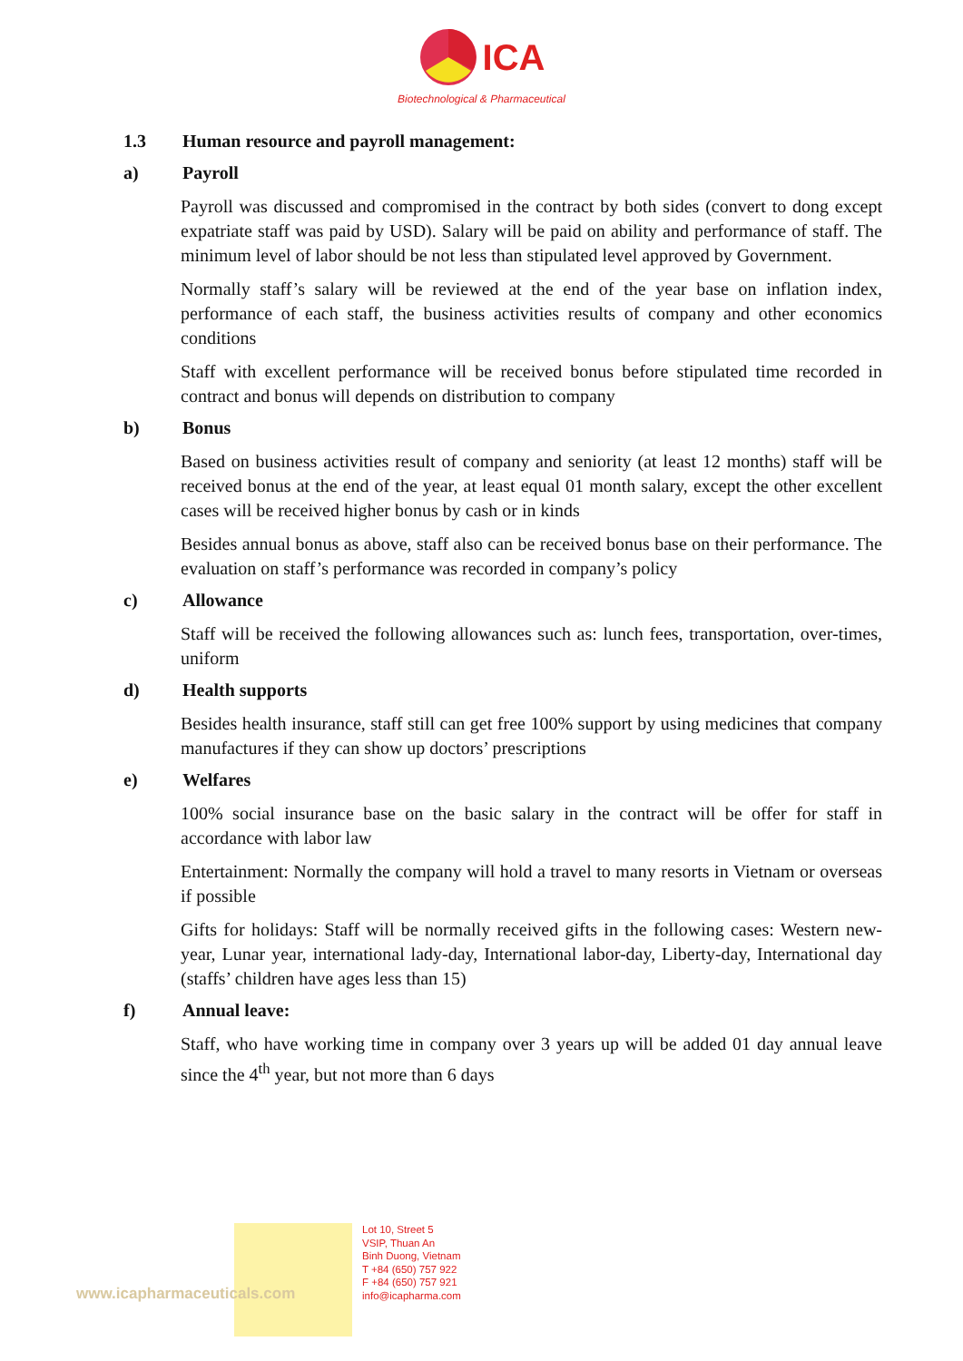ICA
Biotechnological & Pharmaceutical
1.3 Human resource and payroll management:
a) Payroll
Payroll was discussed and compromised in the contract by both sides (convert to dong except expatriate staff was paid by USD). Salary will be paid on ability and performance of staff. The minimum level of labor should be not less than stipulated level approved by Government.
Normally staff’s salary will be reviewed at the end of the year base on inflation index, performance of each staff, the business activities results of company and other economics conditions
Staff with excellent performance will be received bonus before stipulated time recorded in contract and bonus will depends on distribution to company
b) Bonus
Based on business activities result of company and seniority (at least 12 months) staff will be received bonus at the end of the year, at least equal 01 month salary, except the other excellent cases will be received higher bonus by cash or in kinds
Besides annual bonus as above, staff also can be received bonus base on their performance. The evaluation on staff’s performance was recorded in company’s policy
c) Allowance
Staff will be received the following allowances such as: lunch fees, transportation, over-times, uniform
d) Health supports
Besides health insurance, staff still can get free 100% support by using medicines that company manufactures if they can show up doctors’ prescriptions
e) Welfares
100% social insurance base on the basic salary in the contract will be offer for staff in accordance with labor law
Entertainment: Normally the company will hold a travel to many resorts in Vietnam or overseas if possible
Gifts for holidays: Staff will be normally received gifts in the following cases: Western new-year, Lunar year, international lady-day, International labor-day, Liberty-day, International day (staffs’ children have ages less than 15)
f) Annual leave:
Staff, who have working time in company over 3 years up will be added 01 day annual leave since the 4<sup>th</sup> year, but not more than 6 days
www.icapharmaceuticals.com
Lot 10, Street 5
VSIP, Thuan An
Binh Duong, Vietnam
T +84 (650) 757 922
F +84 (650) 757 921
info@icapharma.com